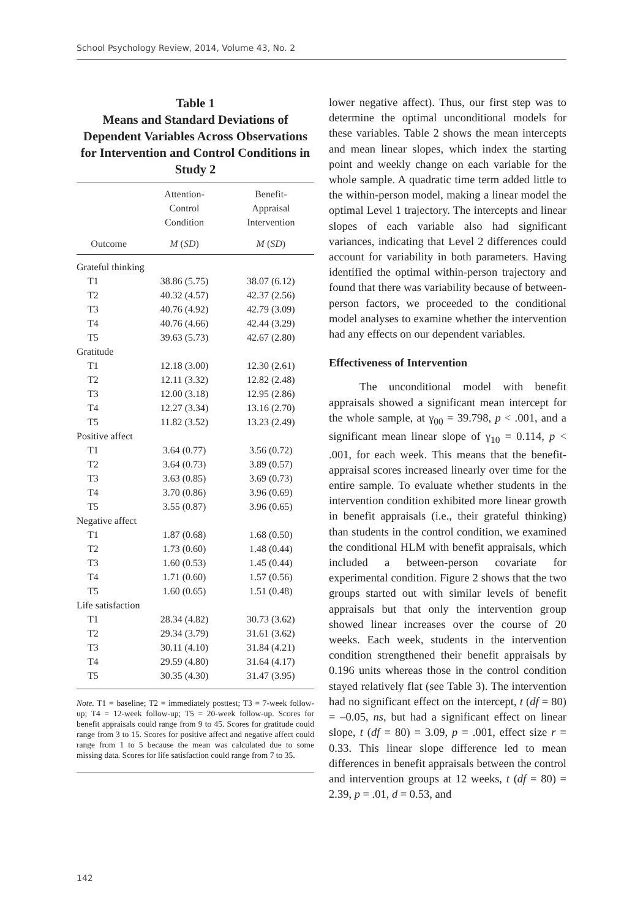School Psychology Review, 2014, Volume 43, No. 2
Table 1
Means and Standard Deviations of Dependent Variables Across Observations for Intervention and Control Conditions in Study 2
| | Attention- Control Condition | Benefit- Appraisal Intervention |
| --- | --- | --- |
| Outcome | M ( SD ) | M ( SD ) |
| Grateful thinking | | |
| T1 | 38.86 (5.75) | 38.07 (6.12) |
| T2 | 40.32 (4.57) | 42.37 (2.56) |
| T3 | 40.76 (4.92) | 42.79 (3.09) |
| T4 | 40.76 (4.66) | 42.44 (3.29) |
| T5 | 39.63 (5.73) | 42.67 (2.80) |
| Gratitude | | |
| T1 | 12.18 (3.00) | 12.30 (2.61) |
| T2 | 12.11 (3.32) | 12.82 (2.48) |
| T3 | 12.00 (3.18) | 12.95 (2.86) |
| T4 | 12.27 (3.34) | 13.16 (2.70) |
| T5 | 11.82 (3.52) | 13.23 (2.49) |
| Positive affect | | |
| T1 | 3.64 (0.77) | 3.56 (0.72) |
| T2 | 3.64 (0.73) | 3.89 (0.57) |
| T3 | 3.63 (0.85) | 3.69 (0.73) |
| T4 | 3.70 (0.86) | 3.96 (0.69) |
| T5 | 3.55 (0.87) | 3.96 (0.65) |
| Negative affect | | |
| T1 | 1.87 (0.68) | 1.68 (0.50) |
| T2 | 1.73 (0.60) | 1.48 (0.44) |
| T3 | 1.60 (0.53) | 1.45 (0.44) |
| T4 | 1.71 (0.60) | 1.57 (0.56) |
| T5 | 1.60 (0.65) | 1.51 (0.48) |
| Life satisfaction | | |
| T1 | 28.34 (4.82) | 30.73 (3.62) |
| T2 | 29.34 (3.79) | 31.61 (3.62) |
| T3 | 30.11 (4.10) | 31.84 (4.21) |
| T4 | 29.59 (4.80) | 31.64 (4.17) |
| T5 | 30.35 (4.30) | 31.47 (3.95) |
Note. T1 = baseline; T2 = immediately posttest; T3 = 7-week follow-up; T4 = 12-week follow-up; T5 = 20-week follow-up. Scores for benefit appraisals could range from 9 to 45. Scores for gratitude could range from 3 to 15. Scores for positive affect and negative affect could range from 1 to 5 because the mean was calculated due to some missing data. Scores for life satisfaction could range from 7 to 35.
lower negative affect). Thus, our first step was to determine the optimal unconditional models for these variables. Table 2 shows the mean intercepts and mean linear slopes, which index the starting point and weekly change on each variable for the whole sample. A quadratic time term added little to the within-person model, making a linear model the optimal Level 1 trajectory. The intercepts and linear slopes of each variable also had significant variances, indicating that Level 2 differences could account for variability in both parameters. Having identified the optimal within-person trajectory and found that there was variability because of between-person factors, we proceeded to the conditional model analyses to examine whether the intervention had any effects on our dependent variables.
Effectiveness of Intervention
The unconditional model with benefit appraisals showed a significant mean intercept for the whole sample, at γ<sub>00</sub> = 39.798, p < .001, and a significant mean linear slope of γ<sub>10</sub> = 0.114, p < .001, for each week. This means that the benefit-appraisal scores increased linearly over time for the entire sample. To evaluate whether students in the intervention condition exhibited more linear growth in benefit appraisals (i.e., their grateful thinking) than students in the control condition, we examined the conditional HLM with benefit appraisals, which included a between-person covariate for experimental condition. Figure 2 shows that the two groups started out with similar levels of benefit appraisals but that only the intervention group showed linear increases over the course of 20 weeks. Each week, students in the intervention condition strengthened their benefit appraisals by 0.196 units whereas those in the control condition stayed relatively flat (see Table 3). The intervention had no significant effect on the intercept, t (df = 80) = –0.05, ns, but had a significant effect on linear slope, t (df = 80) = 3.09, p = .001, effect size r = 0.33. This linear slope difference led to mean differences in benefit appraisals between the control and intervention groups at 12 weeks, t (df = 80) = 2.39, p = .01, d = 0.53, and
142